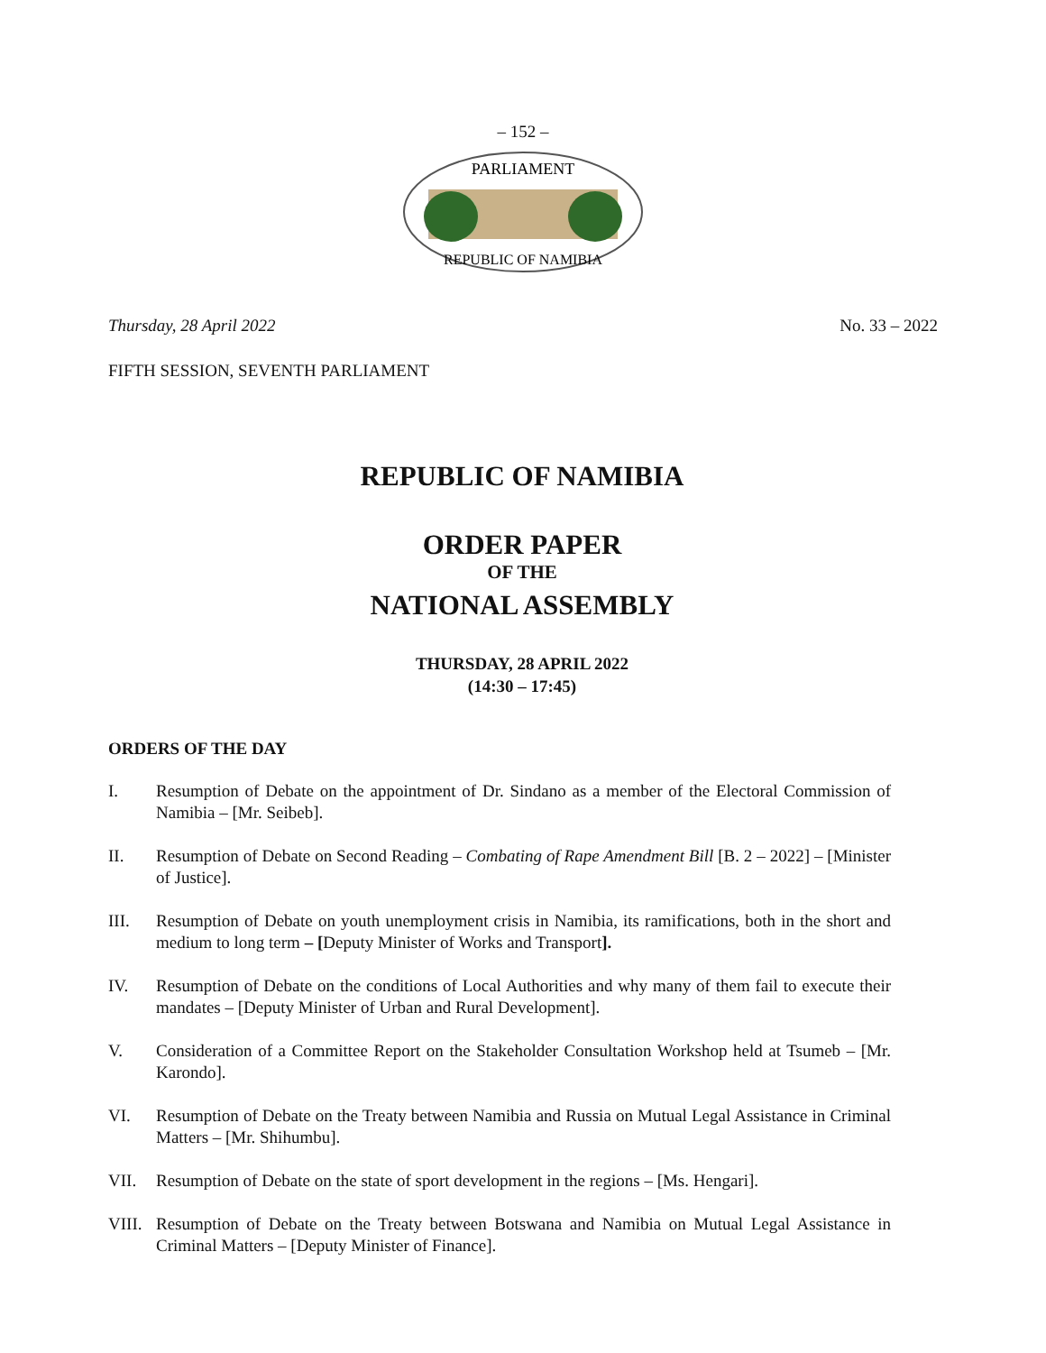– 152 –
PARLIAMENT
REPUBLIC OF NAMIBIA
Thursday, 28 April 2022 No. 33 – 2022
FIFTH SESSION, SEVENTH PARLIAMENT
REPUBLIC OF NAMIBIA
ORDER PAPER
OF THE
NATIONAL ASSEMBLY
THURSDAY, 28 APRIL 2022
(14:30 – 17:45)
ORDERS OF THE DAY
I. Resumption of Debate on the appointment of Dr. Sindano as a member of the Electoral Commission of Namibia – [Mr. Seibeb].
II. Resumption of Debate on Second Reading – Combating of Rape Amendment Bill [B. 2 – 2022] – [Minister of Justice].
III. Resumption of Debate on youth unemployment crisis in Namibia, its ramifications, both in the short and medium to long term – [Deputy Minister of Works and Transport].
IV. Resumption of Debate on the conditions of Local Authorities and why many of them fail to execute their mandates – [Deputy Minister of Urban and Rural Development].
V. Consideration of a Committee Report on the Stakeholder Consultation Workshop held at Tsumeb – [Mr. Karondo].
VI. Resumption of Debate on the Treaty between Namibia and Russia on Mutual Legal Assistance in Criminal Matters – [Mr. Shihumbu].
VII. Resumption of Debate on the state of sport development in the regions – [Ms. Hengari].
VIII. Resumption of Debate on the Treaty between Botswana and Namibia on Mutual Legal Assistance in Criminal Matters – [Deputy Minister of Finance].